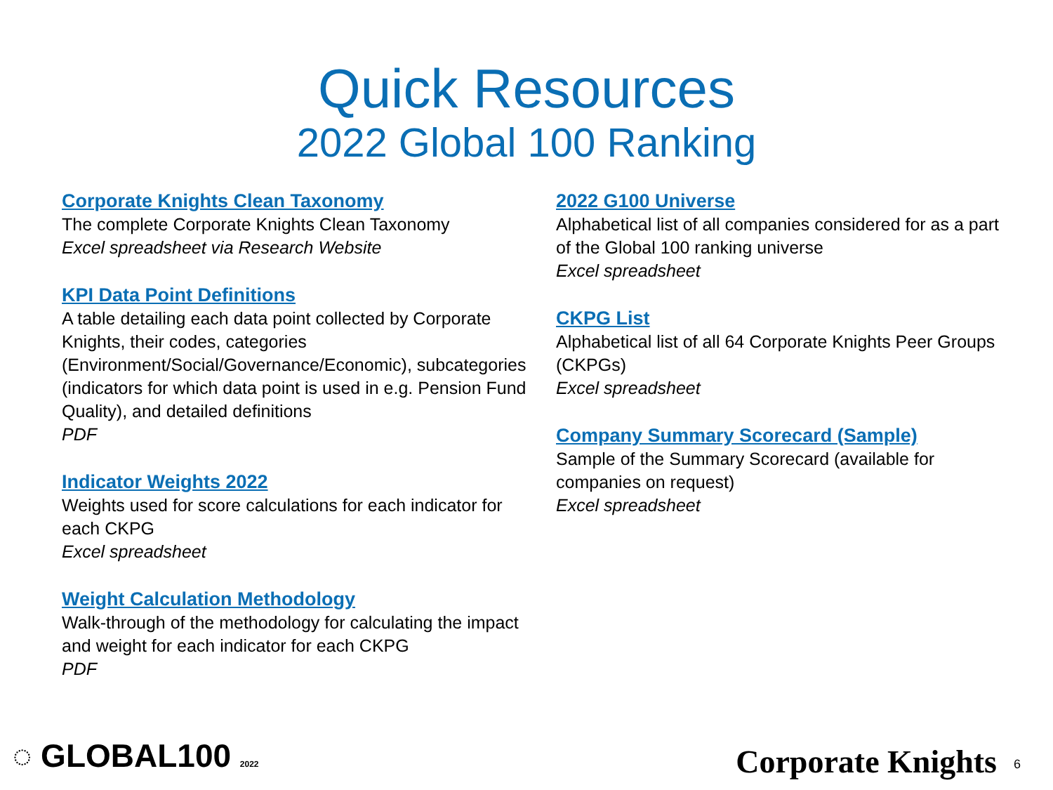Quick Resources
2022 Global 100 Ranking
Corporate Knights Clean Taxonomy
The complete Corporate Knights Clean Taxonomy
Excel spreadsheet via Research Website
KPI Data Point Definitions
A table detailing each data point collected by Corporate Knights, their codes, categories (Environment/Social/Governance/Economic), subcategories (indicators for which data point is used in e.g. Pension Fund Quality), and detailed definitions
PDF
Indicator Weights 2022
Weights used for score calculations for each indicator for each CKPG
Excel spreadsheet
Weight Calculation Methodology
Walk-through of the methodology for calculating the impact and weight for each indicator for each CKPG
PDF
2022 G100 Universe
Alphabetical list of all companies considered for as a part of the Global 100 ranking universe
Excel spreadsheet
CKPG List
Alphabetical list of all 64 Corporate Knights Peer Groups (CKPGs)
Excel spreadsheet
Company Summary Scorecard (Sample)
Sample of the Summary Scorecard (available for companies on request)
Excel spreadsheet
◌ GLOBAL100 2022 Corporate Knights 6